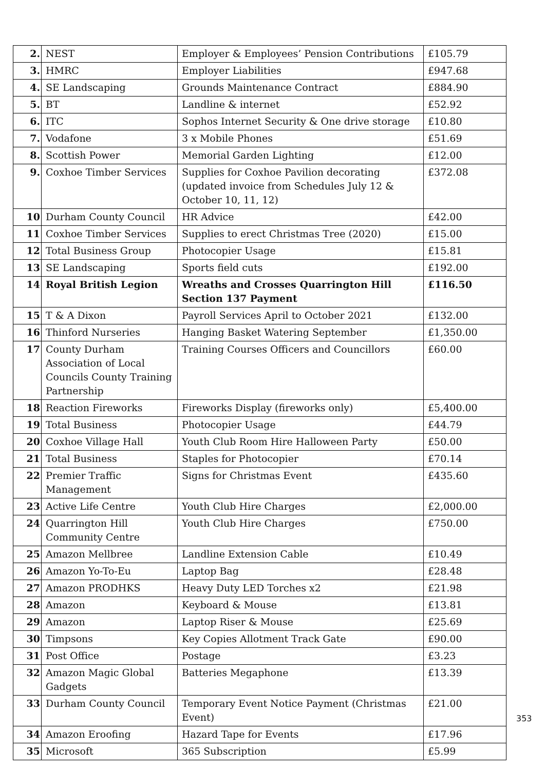| 2. | NEST | Employer & Employees’ Pension Contributions | £105.79 |
| 3. | HMRC | Employer Liabilities | £947.68 |
| 4. | SE Landscaping | Grounds Maintenance Contract | £884.90 |
| 5. | BT | Landline & internet | £52.92 |
| 6. | ITC | Sophos Internet Security & One drive storage | £10.80 |
| 7. | Vodafone | 3 x Mobile Phones | £51.69 |
| 8. | Scottish Power | Memorial Garden Lighting | £12.00 |
| 9. | Coxhoe Timber Services | Supplies for Coxhoe Pavilion decorating (updated invoice from Schedules July 12 & October 10, 11, 12) | £372.08 |
| 10 | Durham County Council | HR Advice | £42.00 |
| 11 | Coxhoe Timber Services | Supplies to erect Christmas Tree (2020) | £15.00 |
| 12 | Total Business Group | Photocopier Usage | £15.81 |
| 13 | SE Landscaping | Sports field cuts | £192.00 |
| 14 | Royal British Legion | Wreaths and Crosses Quarrington Hill Section 137 Payment | £116.50 |
| 15 | T & A Dixon | Payroll Services April to October 2021 | £132.00 |
| 16 | Thinford Nurseries | Hanging Basket Watering September | £1,350.00 |
| 17 | County Durham Association of Local Councils County Training Partnership | Training Courses Officers and Councillors | £60.00 |
| 18 | Reaction Fireworks | Fireworks Display (fireworks only) | £5,400.00 |
| 19 | Total Business | Photocopier Usage | £44.79 |
| 20 | Coxhoe Village Hall | Youth Club Room Hire Halloween Party | £50.00 |
| 21 | Total Business | Staples for Photocopier | £70.14 |
| 22 | Premier Traffic Management | Signs for Christmas Event | £435.60 |
| 23 | Active Life Centre | Youth Club Hire Charges | £2,000.00 |
| 24 | Quarrington Hill Community Centre | Youth Club Hire Charges | £750.00 |
| 25 | Amazon Mellbree | Landline Extension Cable | £10.49 |
| 26 | Amazon Yo-To-Eu | Laptop Bag | £28.48 |
| 27 | Amazon PRODHKS | Heavy Duty LED Torches x2 | £21.98 |
| 28 | Amazon | Keyboard & Mouse | £13.81 |
| 29 | Amazon | Laptop Riser & Mouse | £25.69 |
| 30 | Timpsons | Key Copies Allotment Track Gate | £90.00 |
| 31 | Post Office | Postage | £3.23 |
| 32 | Amazon Magic Global Gadgets | Batteries Megaphone | £13.39 |
| 33 | Durham County Council | Temporary Event Notice Payment (Christmas Event) | £21.00 |
| 34 | Amazon Eroofing | Hazard Tape for Events | £17.96 |
| 35 | Microsoft | 365 Subscription | £5.99 |
353